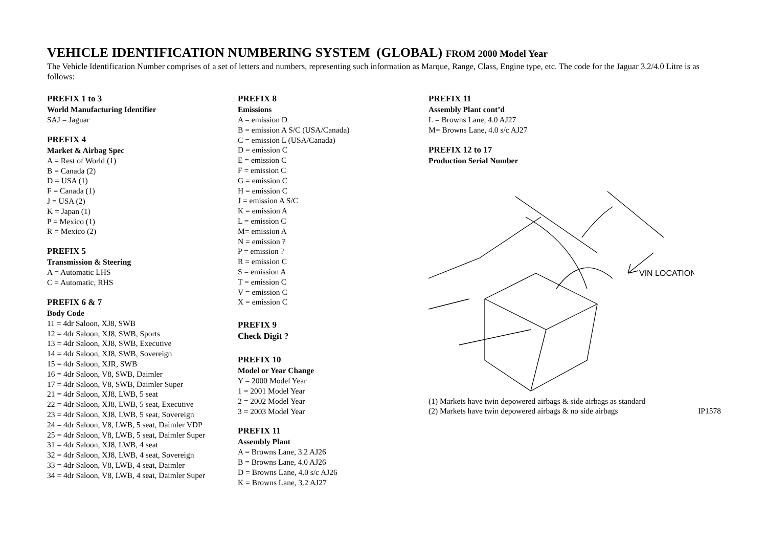VEHICLE IDENTIFICATION NUMBERING SYSTEM (GLOBAL) FROM 2000 Model Year
The Vehicle Identification Number comprises of a set of letters and numbers, representing such information as Marque, Range, Class, Engine type, etc. The code for the Jaguar 3.2/4.0 Litre is as follows:
PREFIX 1 to 3
World Manufacturing Identifier
SAJ = Jaguar
PREFIX 4
Market & Airbag Spec
A = Rest of World (1)
B = Canada (2)
D = USA (1)
F = Canada (1)
J = USA (2)
K = Japan (1)
P = Mexico (1)
R = Mexico (2)
PREFIX 5
Transmission & Steering
A = Automatic LHS
C = Automatic, RHS
PREFIX 6 & 7
Body Code
11 = 4dr Saloon, XJ8, SWB
12 = 4dr Saloon, XJ8, SWB, Sports
13 = 4dr Saloon, XJ8, SWB, Executive
14 = 4dr Saloon, XJ8, SWB, Sovereign
15 = 4dr Saloon, XJR, SWB
16 = 4dr Saloon, V8, SWB, Daimler
17 = 4dr Saloon, V8, SWB, Daimler Super
21 = 4dr Saloon, XJ8, LWB, 5 seat
22 = 4dr Saloon, XJ8, LWB, 5 seat, Executive
23 = 4dr Saloon, XJ8, LWB, 5 seat, Sovereign
24 = 4dr Saloon, V8, LWB, 5 seat, Daimler VDP
25 = 4dr Saloon, V8, LWB, 5 seat, Daimler Super
31 = 4dr Saloon, XJ8, LWB, 4 seat
32 = 4dr Saloon, XJ8, LWB, 4 seat, Sovereign
33 = 4dr Saloon, V8, LWB, 4 seat, Daimler
34 = 4dr Saloon, V8, LWB, 4 seat, Daimler Super
PREFIX 8
Emissions
A = emission D
B = emission A S/C (USA/Canada)
C = emission L (USA/Canada)
D = emission C
E = emission C
F = emission C
G = emission C
H = emission C
J = emission A S/C
K = emission A
L = emission C
M= emission A
N = emission ?
P = emission ?
R = emission C
S = emission A
T = emission C
V = emission C
X = emission C
PREFIX 9
Check Digit ?
PREFIX 10
Model or Year Change
Y = 2000 Model Year
1 = 2001 Model Year
2 = 2002 Model Year
3 = 2003 Model Year
PREFIX 11
Assembly Plant
A = Browns Lane, 3.2 AJ26
B = Browns Lane, 4.0 AJ26
D = Browns Lane, 4.0 s/c AJ26
K = Browns Lane, 3.2 AJ27
PREFIX 11
Assembly Plant cont’d
L = Browns Lane, 4.0 AJ27
M= Browns Lane, 4.0 s/c AJ27
PREFIX 12 to 17
Production Serial Number
VIN LOCATION
(1) Markets have twin depowered airbags & side airbags as standard
(2) Markets have twin depowered airbags & no side airbags
IP1578